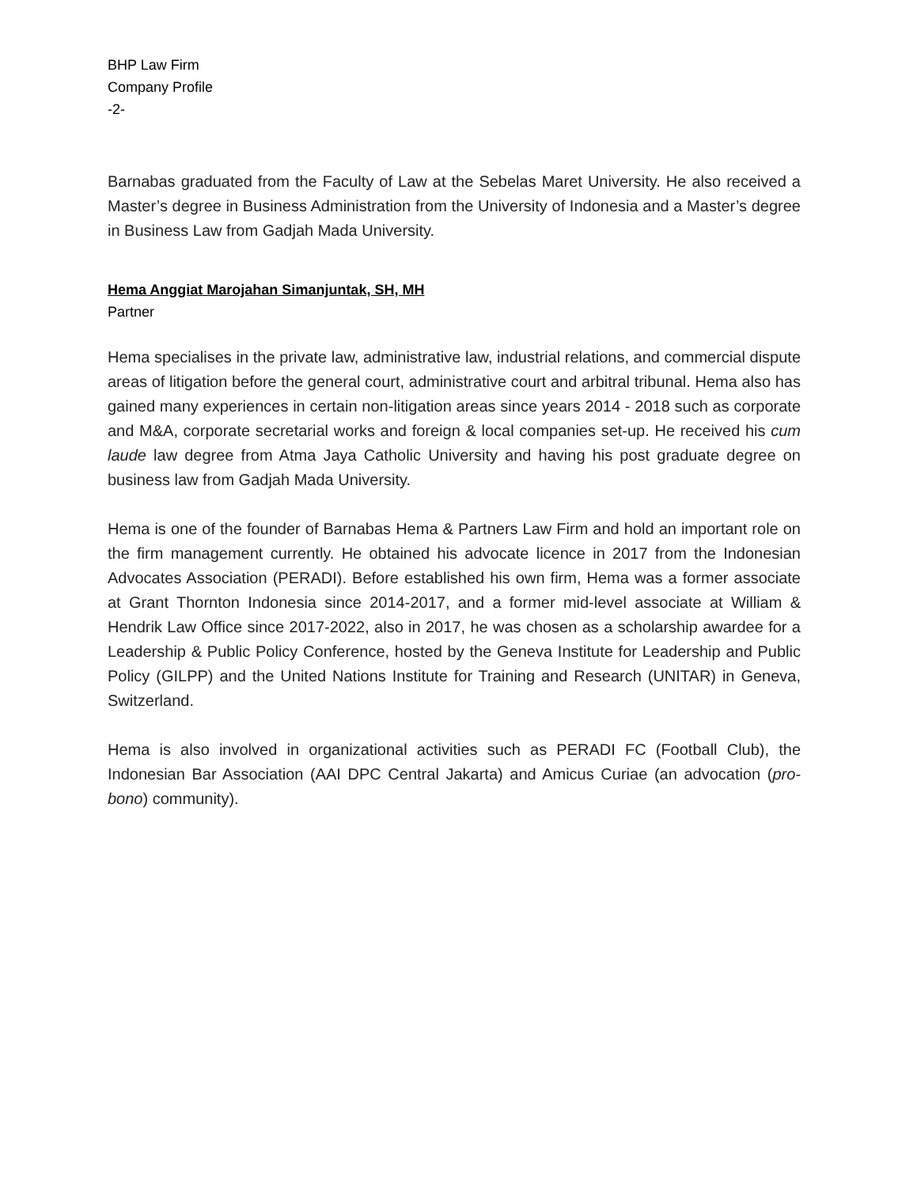BHP Law Firm
Company Profile
-2-
Barnabas graduated from the Faculty of Law at the Sebelas Maret University. He also received a Master’s degree in Business Administration from the University of Indonesia and a Master’s degree in Business Law from Gadjah Mada University.
Hema Anggiat Marojahan Simanjuntak, SH, MH
Partner
Hema specialises in the private law, administrative law, industrial relations, and commercial dispute areas of litigation before the general court, administrative court and arbitral tribunal. Hema also has gained many experiences in certain non-litigation areas since years 2014 - 2018 such as corporate and M&A, corporate secretarial works and foreign & local companies set-up. He received his cum laude law degree from Atma Jaya Catholic University and having his post graduate degree on business law from Gadjah Mada University.
Hema is one of the founder of Barnabas Hema & Partners Law Firm and hold an important role on the firm management currently. He obtained his advocate licence in 2017 from the Indonesian Advocates Association (PERADI). Before established his own firm, Hema was a former associate at Grant Thornton Indonesia since 2014-2017, and a former mid-level associate at William & Hendrik Law Office since 2017-2022, also in 2017, he was chosen as a scholarship awardee for a Leadership & Public Policy Conference, hosted by the Geneva Institute for Leadership and Public Policy (GILPP) and the United Nations Institute for Training and Research (UNITAR) in Geneva, Switzerland.
Hema is also involved in organizational activities such as PERADI FC (Football Club), the Indonesian Bar Association (AAI DPC Central Jakarta) and Amicus Curiae (an advocation (pro-bono) community).